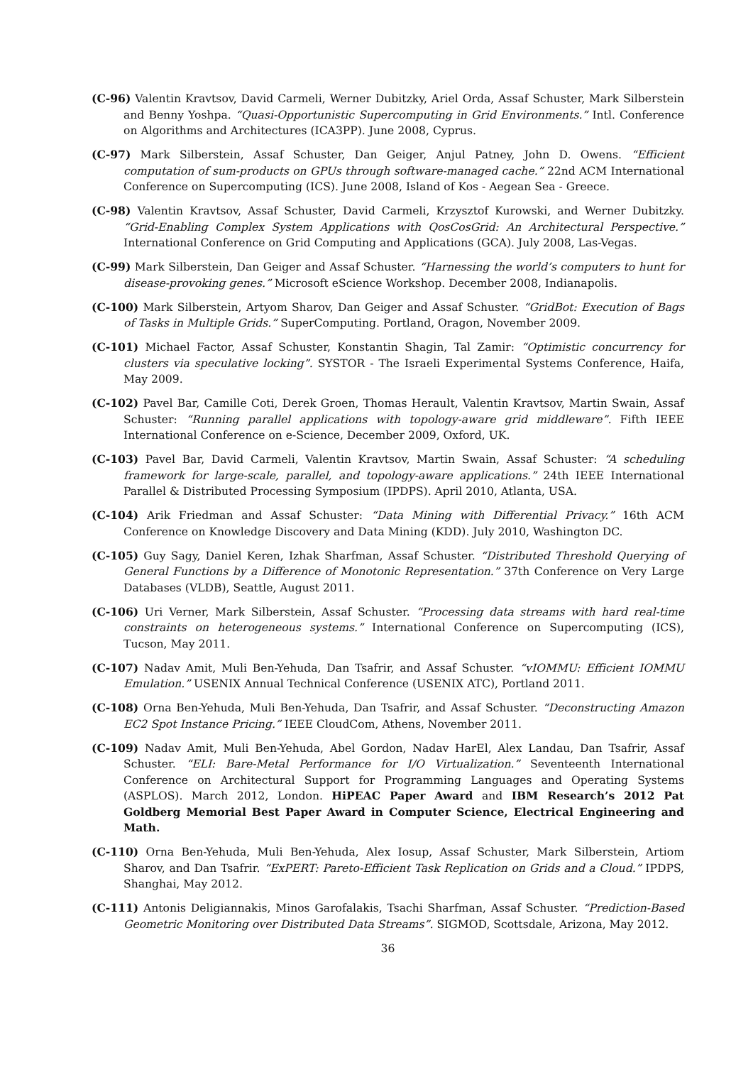(C-96) Valentin Kravtsov, David Carmeli, Werner Dubitzky, Ariel Orda, Assaf Schuster, Mark Silberstein and Benny Yoshpa. “Quasi-Opportunistic Supercomputing in Grid Environments.” Intl. Conference on Algorithms and Architectures (ICA3PP). June 2008, Cyprus.
(C-97) Mark Silberstein, Assaf Schuster, Dan Geiger, Anjul Patney, John D. Owens. “Efficient computation of sum-products on GPUs through software-managed cache.” 22nd ACM International Conference on Supercomputing (ICS). June 2008, Island of Kos - Aegean Sea - Greece.
(C-98) Valentin Kravtsov, Assaf Schuster, David Carmeli, Krzysztof Kurowski, and Werner Dubitzky. “Grid-Enabling Complex System Applications with QosCosGrid: An Architectural Perspective.” International Conference on Grid Computing and Applications (GCA). July 2008, Las-Vegas.
(C-99) Mark Silberstein, Dan Geiger and Assaf Schuster. “Harnessing the world’s computers to hunt for disease-provoking genes.” Microsoft eScience Workshop. December 2008, Indianapolis.
(C-100) Mark Silberstein, Artyom Sharov, Dan Geiger and Assaf Schuster. “GridBot: Execution of Bags of Tasks in Multiple Grids.” SuperComputing. Portland, Oragon, November 2009.
(C-101) Michael Factor, Assaf Schuster, Konstantin Shagin, Tal Zamir: “Optimistic concurrency for clusters via speculative locking”. SYSTOR - The Israeli Experimental Systems Conference, Haifa, May 2009.
(C-102) Pavel Bar, Camille Coti, Derek Groen, Thomas Herault, Valentin Kravtsov, Martin Swain, Assaf Schuster: “Running parallel applications with topology-aware grid middleware”. Fifth IEEE International Conference on e-Science, December 2009, Oxford, UK.
(C-103) Pavel Bar, David Carmeli, Valentin Kravtsov, Martin Swain, Assaf Schuster: “A scheduling framework for large-scale, parallel, and topology-aware applications.” 24th IEEE International Parallel & Distributed Processing Symposium (IPDPS). April 2010, Atlanta, USA.
(C-104) Arik Friedman and Assaf Schuster: “Data Mining with Differential Privacy.” 16th ACM Conference on Knowledge Discovery and Data Mining (KDD). July 2010, Washington DC.
(C-105) Guy Sagy, Daniel Keren, Izhak Sharfman, Assaf Schuster. “Distributed Threshold Querying of General Functions by a Difference of Monotonic Representation.” 37th Conference on Very Large Databases (VLDB), Seattle, August 2011.
(C-106) Uri Verner, Mark Silberstein, Assaf Schuster. “Processing data streams with hard real-time constraints on heterogeneous systems.” International Conference on Supercomputing (ICS), Tucson, May 2011.
(C-107) Nadav Amit, Muli Ben-Yehuda, Dan Tsafrir, and Assaf Schuster. “vIOMMU: Efficient IOMMU Emulation.” USENIX Annual Technical Conference (USENIX ATC), Portland 2011.
(C-108) Orna Ben-Yehuda, Muli Ben-Yehuda, Dan Tsafrir, and Assaf Schuster. “Deconstructing Amazon EC2 Spot Instance Pricing.” IEEE CloudCom, Athens, November 2011.
(C-109) Nadav Amit, Muli Ben-Yehuda, Abel Gordon, Nadav HarEl, Alex Landau, Dan Tsafrir, Assaf Schuster. “ELI: Bare-Metal Performance for I/O Virtualization.” Seventeenth International Conference on Architectural Support for Programming Languages and Operating Systems (ASPLOS). March 2012, London. HiPEAC Paper Award and IBM Research’s 2012 Pat Goldberg Memorial Best Paper Award in Computer Science, Electrical Engineering and Math.
(C-110) Orna Ben-Yehuda, Muli Ben-Yehuda, Alex Iosup, Assaf Schuster, Mark Silberstein, Artiom Sharov, and Dan Tsafrir. “ExPERT: Pareto-Efficient Task Replication on Grids and a Cloud.” IPDPS, Shanghai, May 2012.
(C-111) Antonis Deligiannakis, Minos Garofalakis, Tsachi Sharfman, Assaf Schuster. “Prediction-Based Geometric Monitoring over Distributed Data Streams”. SIGMOD, Scottsdale, Arizona, May 2012.
36